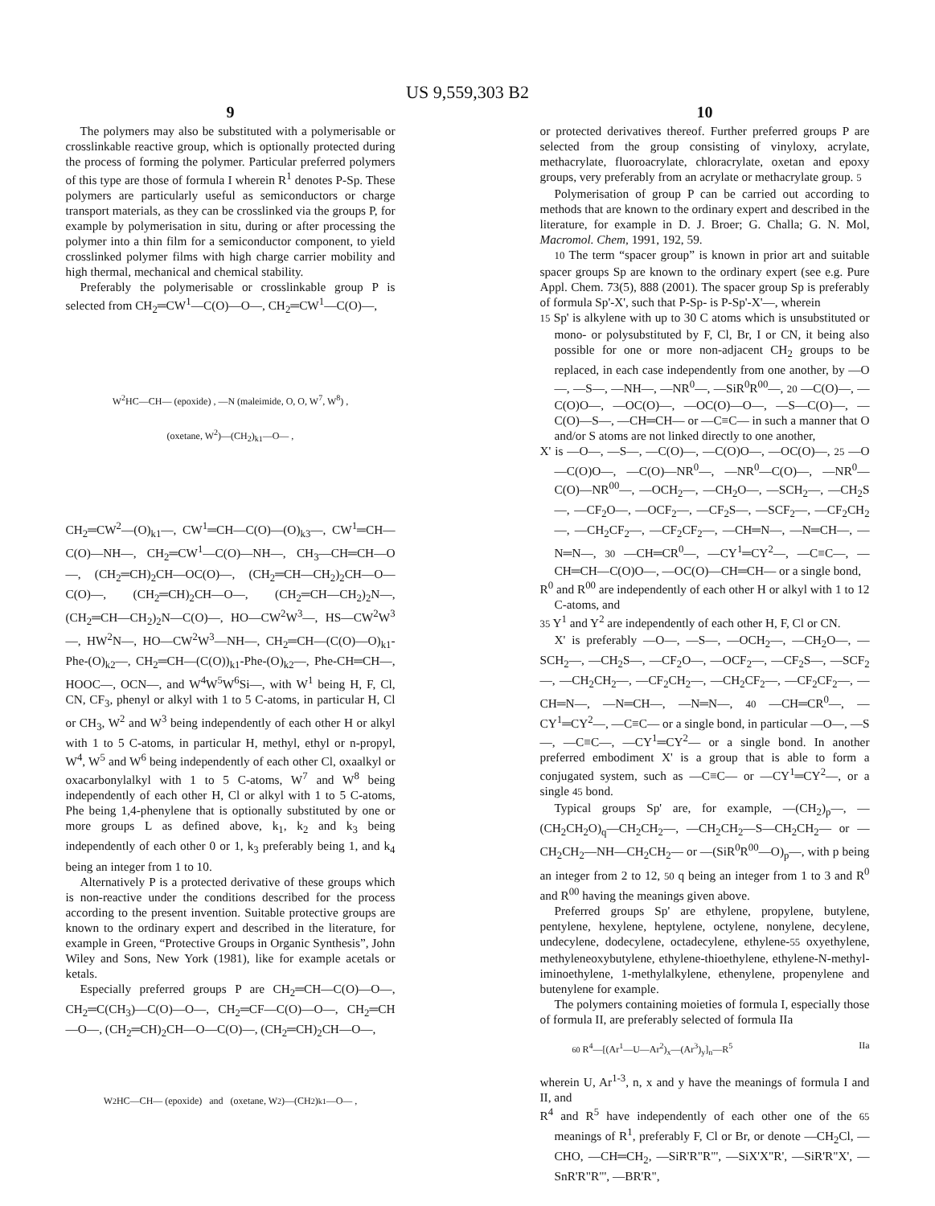US 9,559,303 B2
9
The polymers may also be substituted with a polymerisable or crosslinkable reactive group, which is optionally protected during the process of forming the polymer. Particular preferred polymers of this type are those of formula I wherein R<sup>1</sup> denotes P-Sp. These polymers are particularly useful as semiconductors or charge transport materials, as they can be crosslinked via the groups P, for example by polymerisation in situ, during or after processing the polymer into a thin film for a semiconductor component, to yield crosslinked polymer films with high charge carrier mobility and high thermal, mechanical and chemical stability.
Preferably the polymerisable or crosslinkable group P is selected from CH<sub>2</sub>═CW<sup>1</sup>—C(O)—O—, CH<sub>2</sub>═CW<sup>1</sup>—C(O)—,
W<sup>2</sup>HC—CH— (epoxide) , —N (maleimide, O, O, W<sup>7</sup>, W<sup>8</sup>) ,
(oxetane, W<sup>2</sup>)—(CH<sub>2</sub>)<sub>k1</sub>—O— ,
CH<sub>2</sub>═CW<sup>2</sup>—(O)<sub>k1</sub>—, CW<sup>1</sup>═CH—C(O)—(O)<sub>k3</sub>—, CW<sup>1</sup>═CH—C(O)—NH—, CH<sub>2</sub>═CW<sup>1</sup>—C(O)—NH—, CH<sub>3</sub>—CH═CH—O—, (CH<sub>2</sub>═CH)<sub>2</sub>CH—OC(O)—, (CH<sub>2</sub>═CH—CH<sub>2</sub>)<sub>2</sub>CH—O—C(O)—, (CH<sub>2</sub>═CH)<sub>2</sub>CH—O—, (CH<sub>2</sub>═CH—CH<sub>2</sub>)<sub>2</sub>N—, (CH<sub>2</sub>═CH—CH<sub>2</sub>)<sub>2</sub>N—C(O)—, HO—CW<sup>2</sup>W<sup>3</sup>—, HS—CW<sup>2</sup>W<sup>3</sup>—, HW<sup>2</sup>N—, HO—CW<sup>2</sup>W<sup>3</sup>—NH—, CH<sub>2</sub>═CH—(C(O)—O)<sub>k1</sub>-Phe-(O)<sub>k2</sub>—, CH<sub>2</sub>═CH—(C(O))<sub>k1</sub>-Phe-(O)<sub>k2</sub>—, Phe-CH═CH—, HOOC—, OCN—, and W<sup>4</sup>W<sup>5</sup>W<sup>6</sup>Si—, with W<sup>1</sup> being H, F, Cl, CN, CF<sub>3</sub>, phenyl or alkyl with 1 to 5 C-atoms, in particular H, Cl or CH<sub>3</sub>, W<sup>2</sup> and W<sup>3</sup> being independently of each other H or alkyl with 1 to 5 C-atoms, in particular H, methyl, ethyl or n-propyl, W<sup>4</sup>, W<sup>5</sup> and W<sup>6</sup> being independently of each other Cl, oxaalkyl or oxacarbonylalkyl with 1 to 5 C-atoms, W<sup>7</sup> and W<sup>8</sup> being independently of each other H, Cl or alkyl with 1 to 5 C-atoms, Phe being 1,4-phenylene that is optionally substituted by one or more groups L as defined above, k<sub>1</sub>, k<sub>2</sub> and k<sub>3</sub> being independently of each other 0 or 1, k<sub>3</sub> preferably being 1, and k<sub>4</sub> being an integer from 1 to 10.
Alternatively P is a protected derivative of these groups which is non-reactive under the conditions described for the process according to the present invention. Suitable protective groups are known to the ordinary expert and described in the literature, for example in Green, “Protective Groups in Organic Synthesis”, John Wiley and Sons, New York (1981), like for example acetals or ketals.
Especially preferred groups P are CH<sub>2</sub>═CH—C(O)—O—, CH<sub>2</sub>═C(CH<sub>3</sub>)—C(O)—O—, CH<sub>2</sub>═CF—C(O)—O—, CH<sub>2</sub>═CH—O—, (CH<sub>2</sub>═CH)<sub>2</sub>CH—O—C(O)—, (CH<sub>2</sub>═CH)<sub>2</sub>CH—O—,
W<sup>2</sup>HC—CH— (epoxide) and (oxetane, W<sup>2</sup>)—(CH<sub>2</sub>)<sub>k1</sub>—O— ,
10
or protected derivatives thereof. Further preferred groups P are selected from the group consisting of vinyloxy, acrylate, methacrylate, fluoroacrylate, chloracrylate, oxetan and epoxy groups, very preferably from an acrylate or methacrylate group. 5
Polymerisation of group P can be carried out according to methods that are known to the ordinary expert and described in the literature, for example in D. J. Broer; G. Challa; G. N. Mol, Macromol. Chem, 1991, 192, 59.
10 The term “spacer group” is known in prior art and suitable spacer groups Sp are known to the ordinary expert (see e.g. Pure Appl. Chem. 73(5), 888 (2001). The spacer group Sp is preferably of formula Sp'-X', such that P-Sp- is P-Sp'-X'—, wherein
15 Sp' is alkylene with up to 30 C atoms which is unsubstituted or mono- or polysubstituted by F, Cl, Br, I or CN, it being also possible for one or more non-adjacent CH<sub>2</sub> groups to be replaced, in each case independently from one another, by —O—, —S—, —NH—, —NR<sup>0</sup>—, —SiR<sup>0</sup>R<sup>00</sup>—, 20 —C(O)—, —C(O)O—, —OC(O)—, —OC(O)—O—, —S—C(O)—, —C(O)—S—, —CH═CH— or —C≡C— in such a manner that O and/or S atoms are not linked directly to one another,
X' is —O—, —S—, —C(O)—, —C(O)O—, —OC(O)—, 25 —O—C(O)O—, —C(O)—NR<sup>0</sup>—, —NR<sup>0</sup>—C(O)—, —NR<sup>0</sup>—C(O)—NR<sup>00</sup>—, —OCH<sub>2</sub>—, —CH<sub>2</sub>O—, —SCH<sub>2</sub>—, —CH<sub>2</sub>S—, —CF<sub>2</sub>O—, —OCF<sub>2</sub>—, —CF<sub>2</sub>S—, —SCF<sub>2</sub>—, —CF<sub>2</sub>CH<sub>2</sub>—, —CH<sub>2</sub>CF<sub>2</sub>—, —CF<sub>2</sub>CF<sub>2</sub>—, —CH═N—, —N═CH—, —N═N—, 30 —CH═CR<sup>0</sup>—, —CY<sup>1</sup>═CY<sup>2</sup>—, —C≡C—, —CH═CH—C(O)O—, —OC(O)—CH═CH— or a single bond,
R<sup>0</sup> and R<sup>00</sup> are independently of each other H or alkyl with 1 to 12 C-atoms, and
35 Y<sup>1</sup> and Y<sup>2</sup> are independently of each other H, F, Cl or CN.
X' is preferably —O—, —S—, —OCH<sub>2</sub>—, —CH<sub>2</sub>O—, —SCH<sub>2</sub>—, —CH<sub>2</sub>S—, —CF<sub>2</sub>O—, —OCF<sub>2</sub>—, —CF<sub>2</sub>S—, —SCF<sub>2</sub>—, —CH<sub>2</sub>CH<sub>2</sub>—, —CF<sub>2</sub>CH<sub>2</sub>—, —CH<sub>2</sub>CF<sub>2</sub>—, —CF<sub>2</sub>CF<sub>2</sub>—, —CH═N—, —N═CH—, —N═N—, 40 —CH═CR<sup>0</sup>—, —CY<sup>1</sup>═CY<sup>2</sup>—, —C≡C— or a single bond, in particular —O—, —S—, —C≡C—, —CY<sup>1</sup>═CY<sup>2</sup>— or a single bond. In another preferred embodiment X' is a group that is able to form a conjugated system, such as —C≡C— or —CY<sup>1</sup>═CY<sup>2</sup>—, or a single 45 bond.
Typical groups Sp' are, for example, —(CH<sub>2</sub>)<sub>p</sub>—, —(CH<sub>2</sub>CH<sub>2</sub>O)<sub>q</sub>—CH<sub>2</sub>CH<sub>2</sub>—, —CH<sub>2</sub>CH<sub>2</sub>—S—CH<sub>2</sub>CH<sub>2</sub>— or —CH<sub>2</sub>CH<sub>2</sub>—NH—CH<sub>2</sub>CH<sub>2</sub>— or —(SiR<sup>0</sup>R<sup>00</sup>—O)<sub>p</sub>—, with p being an integer from 2 to 12, 50 q being an integer from 1 to 3 and R<sup>0</sup> and R<sup>00</sup> having the meanings given above.
Preferred groups Sp' are ethylene, propylene, butylene, pentylene, hexylene, heptylene, octylene, nonylene, decylene, undecylene, dodecylene, octadecylene, ethylene-55 oxyethylene, methyleneoxybutylene, ethylene-thioethylene, ethylene-N-methyl-iminoethylene, 1-methylalkylene, ethenylene, propenylene and butenylene for example.
The polymers containing moieties of formula I, especially those of formula II, are preferably selected of formula IIa
60 R<sup>4</sup>—[(Ar<sup>1</sup>—U—Ar<sup>2</sup>)<sub>x</sub>—(Ar<sup>3</sup>)<sub>y</sub>]<sub>n</sub>—R<sup>5</sup> IIa
wherein U, Ar<sup>1-3</sup>, n, x and y have the meanings of formula I and II, and
R<sup>4</sup> and R<sup>5</sup> have independently of each other one of the 65 meanings of R<sup>1</sup>, preferably F, Cl or Br, or denote —CH<sub>2</sub>Cl, —CHO, —CH═CH<sub>2</sub>, —SiR'R"R"', —SiX'X"R', —SiR'R"X', —SnR'R"R"', —BR'R",